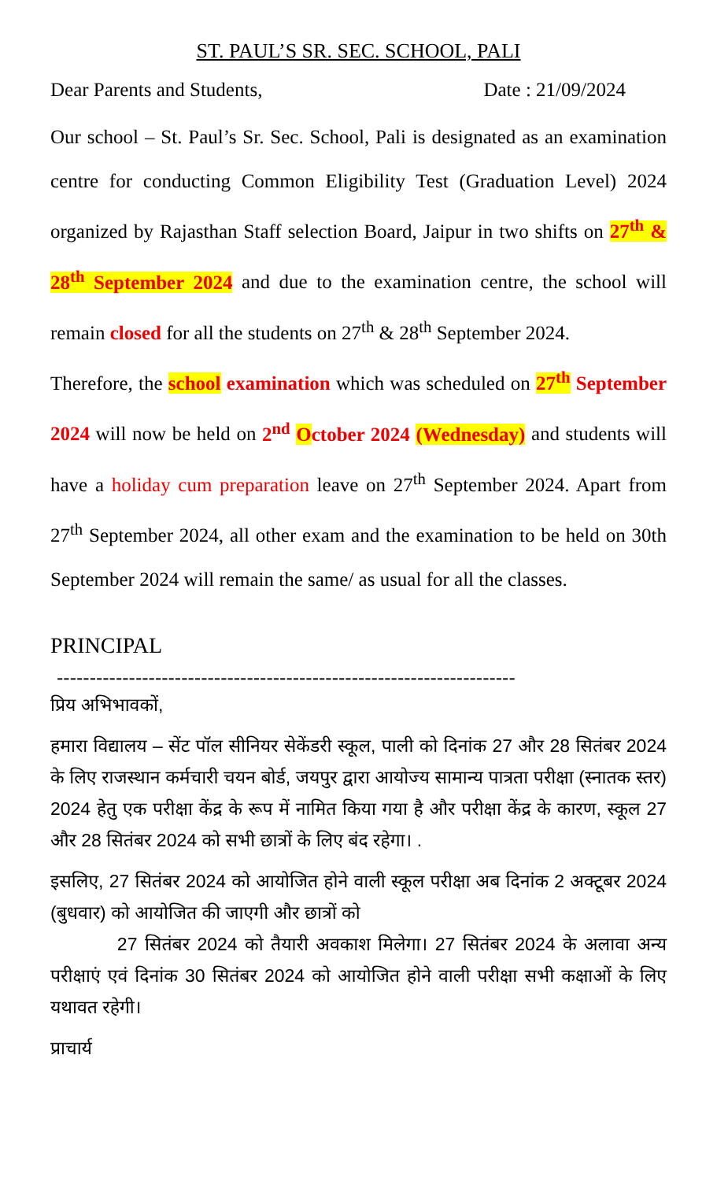ST. PAUL’S SR. SEC. SCHOOL, PALI
Dear Parents and Students, Date : 21/09/2024
Our school – St. Paul’s Sr. Sec. School, Pali is designated as an examination centre for conducting Common Eligibility Test (Graduation Level) 2024 organized by Rajasthan Staff selection Board, Jaipur in two shifts on 27<sup>th</sup> & 28<sup>th</sup> September 2024 and due to the examination centre, the school will remain closed for all the students on 27<sup>th</sup> & 28<sup>th</sup> September 2024.
Therefore, the school examination which was scheduled on 27<sup>th</sup> September 2024 will now be held on 2<sup>nd</sup> October 2024 (Wednesday) and students will have a holiday cum preparation leave on 27<sup>th</sup> September 2024. Apart from 27<sup>th</sup> September 2024, all other exam and the examination to be held on 30th September 2024 will remain the same/ as usual for all the classes.
PRINCIPAL
----------------------------------------------------------------------
प्रिय अभिभावकों,
हमारा विद्यालय – सेंट पॉल सीनियर सेकेंडरी स्कूल, पाली को दिनांक 27 और 28 सितंबर 2024 के लिए राजस्थान कर्मचारी चयन बोर्ड, जयपुर द्वारा आयोज्य सामान्य पात्रता परीक्षा (स्नातक स्तर) 2024 हेतु एक परीक्षा केंद्र के रूप में नामित किया गया है और परीक्षा केंद्र के कारण, स्कूल 27 और 28 सितंबर 2024 को सभी छात्रों के लिए बंद रहेगा। .
इसलिए, 27 सितंबर 2024 को आयोजित होने वाली स्कूल परीक्षा अब दिनांक 2 अक्टूबर 2024 (बुधवार) को आयोजित की जाएगी और छात्रों को
27 सितंबर 2024 को तैयारी अवकाश मिलेगा। 27 सितंबर 2024 के अलावा अन्य परीक्षाएं एवं दिनांक 30 सितंबर 2024 को आयोजित होने वाली परीक्षा सभी कक्षाओं के लिए यथावत रहेगी।
प्राचार्य